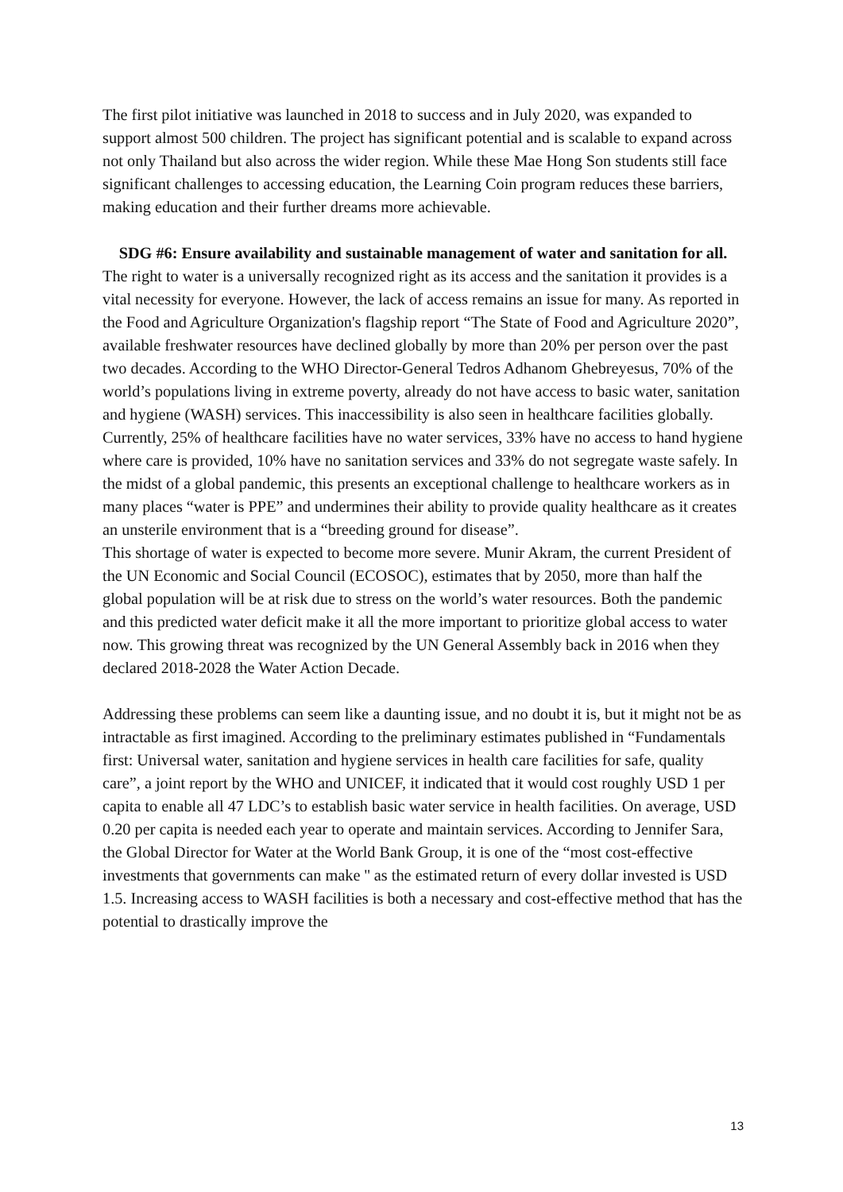The first pilot initiative was launched in 2018 to success and in July 2020, was expanded to support almost 500 children. The project has significant potential and is scalable to expand across not only Thailand but also across the wider region. While these Mae Hong Son students still face significant challenges to accessing education, the Learning Coin program reduces these barriers, making education and their further dreams more achievable.
SDG #6: Ensure availability and sustainable management of water and sanitation for all.
The right to water is a universally recognized right as its access and the sanitation it provides is a vital necessity for everyone. However, the lack of access remains an issue for many. As reported in the Food and Agriculture Organization's flagship report “The State of Food and Agriculture 2020”, available freshwater resources have declined globally by more than 20% per person over the past two decades. According to the WHO Director-General Tedros Adhanom Ghebreyesus, 70% of the world’s populations living in extreme poverty, already do not have access to basic water, sanitation and hygiene (WASH) services. This inaccessibility is also seen in healthcare facilities globally. Currently, 25% of healthcare facilities have no water services, 33% have no access to hand hygiene where care is provided, 10% have no sanitation services and 33% do not segregate waste safely. In the midst of a global pandemic, this presents an exceptional challenge to healthcare workers as in many places “water is PPE” and undermines their ability to provide quality healthcare as it creates an unsterile environment that is a “breeding ground for disease”.
This shortage of water is expected to become more severe. Munir Akram, the current President of the UN Economic and Social Council (ECOSOC), estimates that by 2050, more than half the global population will be at risk due to stress on the world’s water resources. Both the pandemic and this predicted water deficit make it all the more important to prioritize global access to water now. This growing threat was recognized by the UN General Assembly back in 2016 when they declared 2018-2028 the Water Action Decade.
Addressing these problems can seem like a daunting issue, and no doubt it is, but it might not be as intractable as first imagined. According to the preliminary estimates published in “Fundamentals first: Universal water, sanitation and hygiene services in health care facilities for safe, quality care”, a joint report by the WHO and UNICEF, it indicated that it would cost roughly USD 1 per capita to enable all 47 LDC’s to establish basic water service in health facilities. On average, USD 0.20 per capita is needed each year to operate and maintain services. According to Jennifer Sara, the Global Director for Water at the World Bank Group, it is one of the “most cost-effective investments that governments can make '' as the estimated return of every dollar invested is USD 1.5. Increasing access to WASH facilities is both a necessary and cost-effective method that has the potential to drastically improve the
13